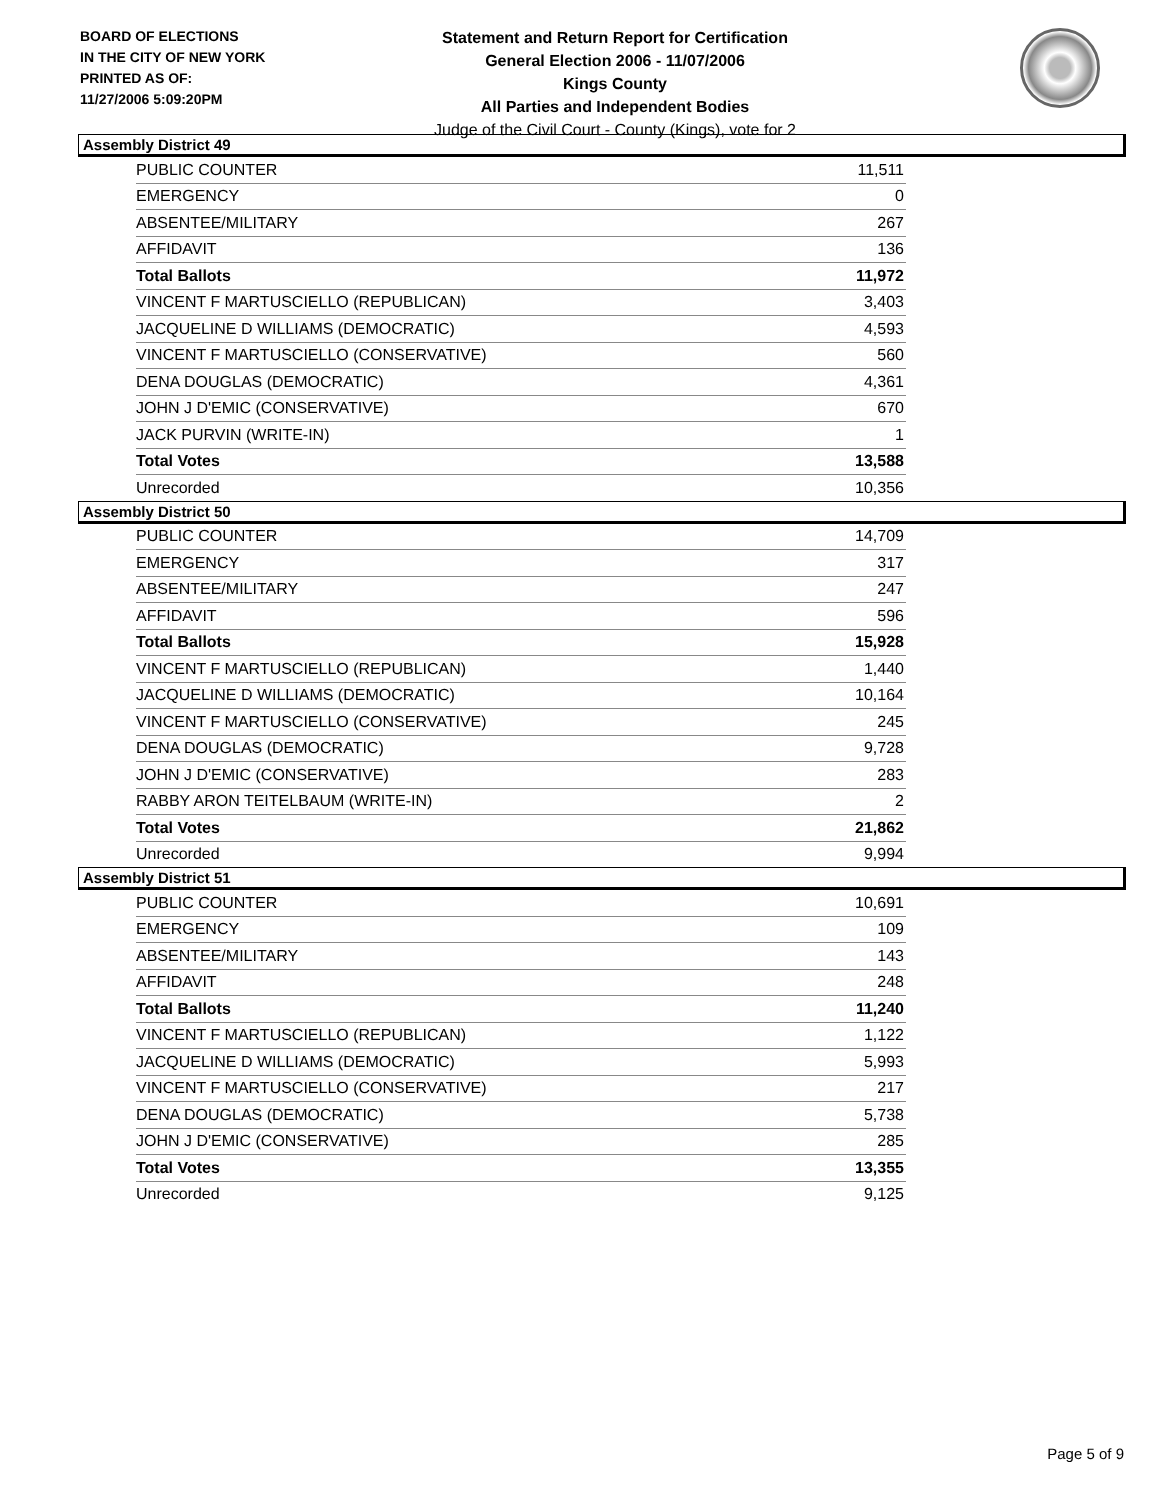BOARD OF ELECTIONS
IN THE CITY OF NEW YORK
PRINTED AS OF:
11/27/2006 5:09:20PM
Statement and Return Report for Certification
General Election 2006 - 11/07/2006
Kings County
All Parties and Independent Bodies
Judge of the Civil Court - County (Kings), vote for 2
Assembly District 49
| PUBLIC COUNTER | 11,511 |
| EMERGENCY | 0 |
| ABSENTEE/MILITARY | 267 |
| AFFIDAVIT | 136 |
| Total Ballots | 11,972 |
| VINCENT F MARTUSCIELLO (REPUBLICAN) | 3,403 |
| JACQUELINE D WILLIAMS (DEMOCRATIC) | 4,593 |
| VINCENT F MARTUSCIELLO (CONSERVATIVE) | 560 |
| DENA DOUGLAS (DEMOCRATIC) | 4,361 |
| JOHN J D'EMIC (CONSERVATIVE) | 670 |
| JACK PURVIN (WRITE-IN) | 1 |
| Total Votes | 13,588 |
| Unrecorded | 10,356 |
Assembly District 50
| PUBLIC COUNTER | 14,709 |
| EMERGENCY | 317 |
| ABSENTEE/MILITARY | 247 |
| AFFIDAVIT | 596 |
| Total Ballots | 15,928 |
| VINCENT F MARTUSCIELLO (REPUBLICAN) | 1,440 |
| JACQUELINE D WILLIAMS (DEMOCRATIC) | 10,164 |
| VINCENT F MARTUSCIELLO (CONSERVATIVE) | 245 |
| DENA DOUGLAS (DEMOCRATIC) | 9,728 |
| JOHN J D'EMIC (CONSERVATIVE) | 283 |
| RABBY ARON TEITELBAUM (WRITE-IN) | 2 |
| Total Votes | 21,862 |
| Unrecorded | 9,994 |
Assembly District 51
| PUBLIC COUNTER | 10,691 |
| EMERGENCY | 109 |
| ABSENTEE/MILITARY | 143 |
| AFFIDAVIT | 248 |
| Total Ballots | 11,240 |
| VINCENT F MARTUSCIELLO (REPUBLICAN) | 1,122 |
| JACQUELINE D WILLIAMS (DEMOCRATIC) | 5,993 |
| VINCENT F MARTUSCIELLO (CONSERVATIVE) | 217 |
| DENA DOUGLAS (DEMOCRATIC) | 5,738 |
| JOHN J D'EMIC (CONSERVATIVE) | 285 |
| Total Votes | 13,355 |
| Unrecorded | 9,125 |
Page 5 of 9